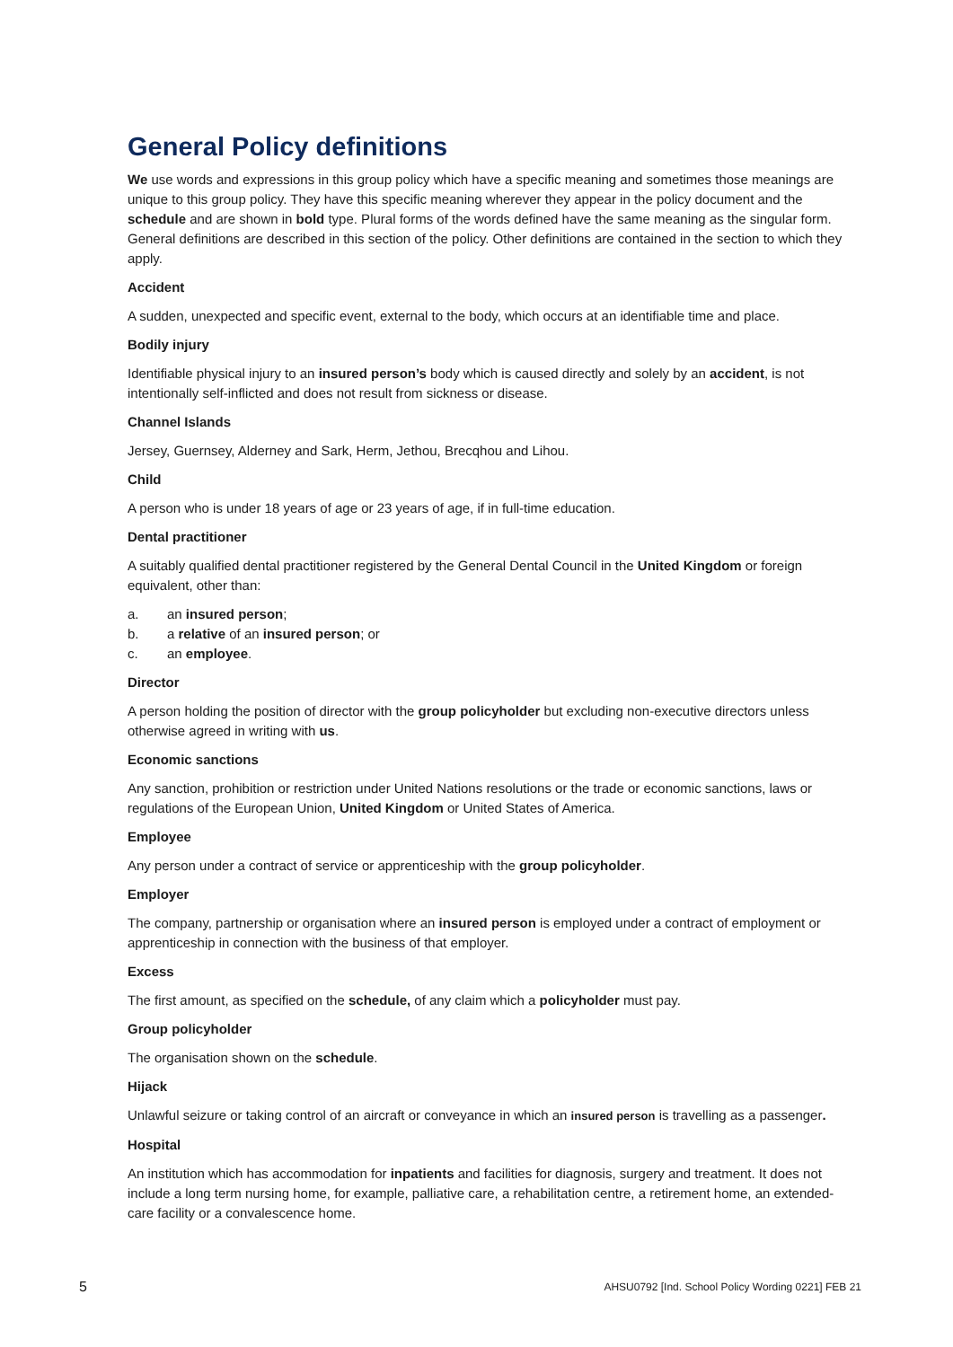General Policy definitions
We use words and expressions in this group policy which have a specific meaning and sometimes those meanings are unique to this group policy. They have this specific meaning wherever they appear in the policy document and the schedule and are shown in bold type. Plural forms of the words defined have the same meaning as the singular form. General definitions are described in this section of the policy. Other definitions are contained in the section to which they apply.
Accident
A sudden, unexpected and specific event, external to the body, which occurs at an identifiable time and place.
Bodily injury
Identifiable physical injury to an insured person’s body which is caused directly and solely by an accident, is not intentionally self-inflicted and does not result from sickness or disease.
Channel Islands
Jersey, Guernsey, Alderney and Sark, Herm, Jethou, Brecqhou and Lihou.
Child
A person who is under 18 years of age or 23 years of age, if in full-time education.
Dental practitioner
A suitably qualified dental practitioner registered by the General Dental Council in the United Kingdom or foreign equivalent, other than:
a. an insured person;
b. a relative of an insured person; or
c. an employee.
Director
A person holding the position of director with the group policyholder but excluding non-executive directors unless otherwise agreed in writing with us.
Economic sanctions
Any sanction, prohibition or restriction under United Nations resolutions or the trade or economic sanctions, laws or regulations of the European Union, United Kingdom or United States of America.
Employee
Any person under a contract of service or apprenticeship with the group policyholder.
Employer
The company, partnership or organisation where an insured person is employed under a contract of employment or apprenticeship in connection with the business of that employer.
Excess
The first amount, as specified on the schedule, of any claim which a policyholder must pay.
Group policyholder
The organisation shown on the schedule.
Hijack
Unlawful seizure or taking control of an aircraft or conveyance in which an insured person is travelling as a passenger.
Hospital
An institution which has accommodation for inpatients and facilities for diagnosis, surgery and treatment. It does not include a long term nursing home, for example, palliative care, a rehabilitation centre, a retirement home, an extended-care facility or a convalescence home.
5 AHSU0792 [Ind. School Policy Wording 0221] FEB 21